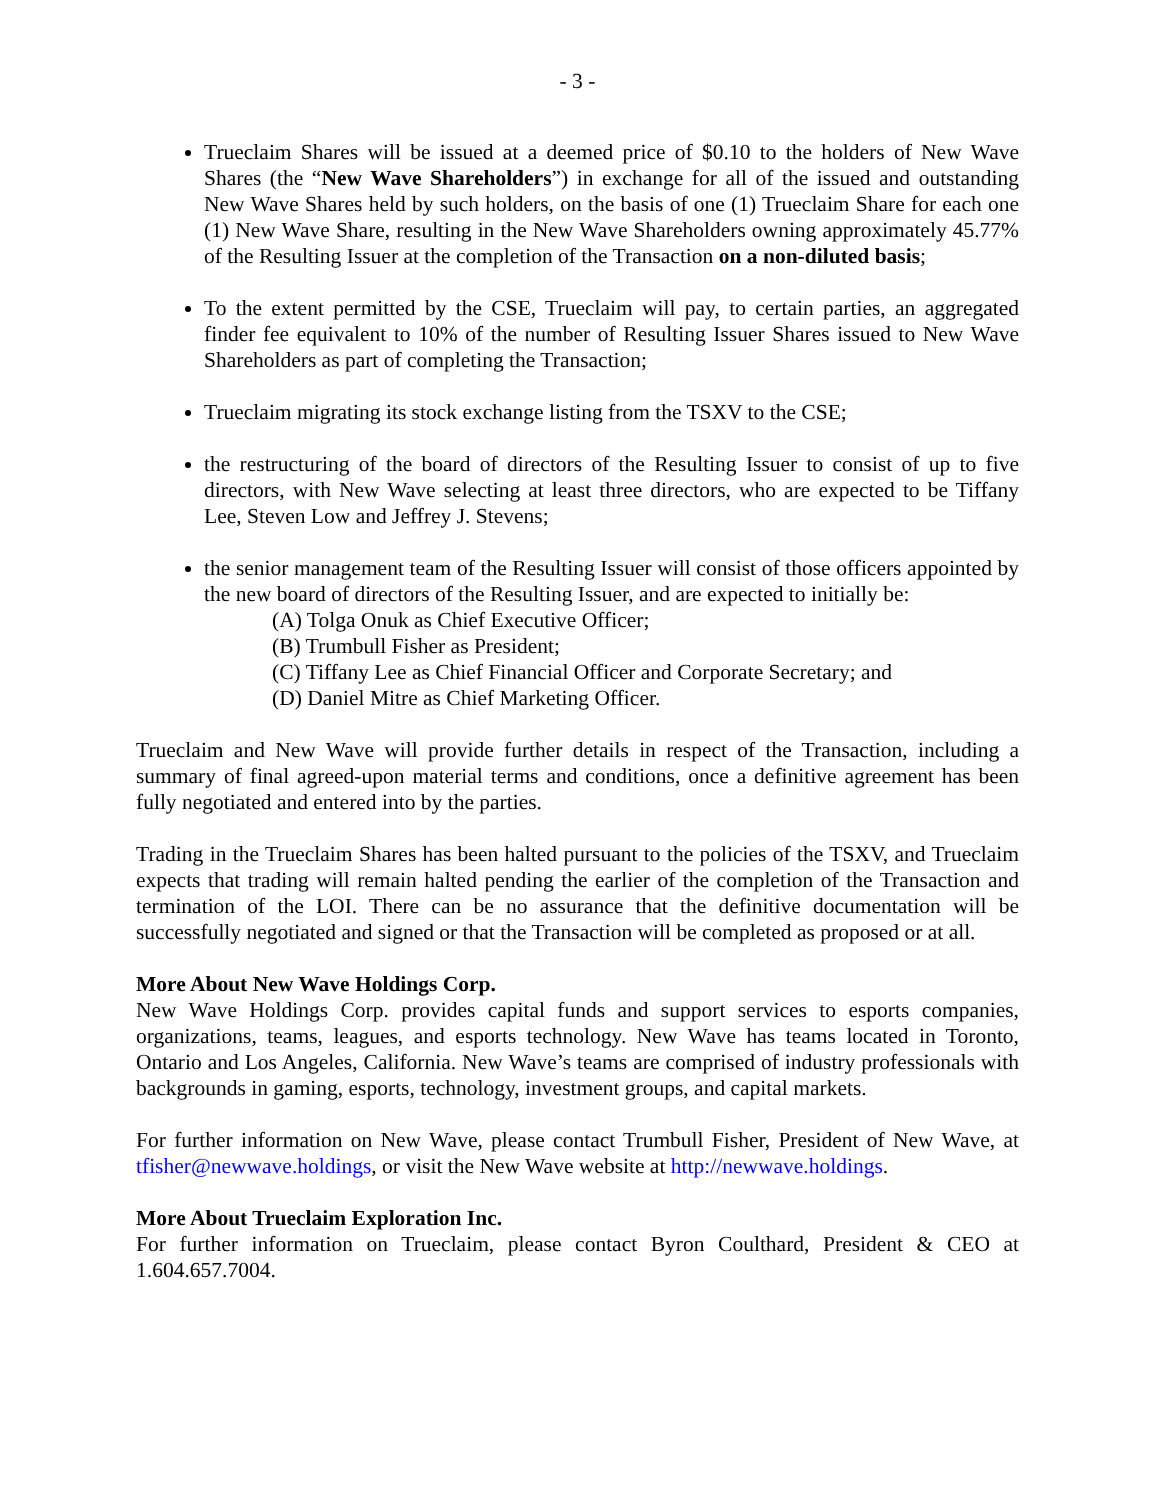- 3 -
Trueclaim Shares will be issued at a deemed price of $0.10 to the holders of New Wave Shares (the “New Wave Shareholders”) in exchange for all of the issued and outstanding New Wave Shares held by such holders, on the basis of one (1) Trueclaim Share for each one (1) New Wave Share, resulting in the New Wave Shareholders owning approximately 45.77% of the Resulting Issuer at the completion of the Transaction on a non-diluted basis;
To the extent permitted by the CSE, Trueclaim will pay, to certain parties, an aggregated finder fee equivalent to 10% of the number of Resulting Issuer Shares issued to New Wave Shareholders as part of completing the Transaction;
Trueclaim migrating its stock exchange listing from the TSXV to the CSE;
the restructuring of the board of directors of the Resulting Issuer to consist of up to five directors, with New Wave selecting at least three directors, who are expected to be Tiffany Lee, Steven Low and Jeffrey J. Stevens;
the senior management team of the Resulting Issuer will consist of those officers appointed by the new board of directors of the Resulting Issuer, and are expected to initially be:
(A) Tolga Onuk as Chief Executive Officer;
(B) Trumbull Fisher as President;
(C) Tiffany Lee as Chief Financial Officer and Corporate Secretary; and
(D) Daniel Mitre as Chief Marketing Officer.
Trueclaim and New Wave will provide further details in respect of the Transaction, including a summary of final agreed-upon material terms and conditions, once a definitive agreement has been fully negotiated and entered into by the parties.
Trading in the Trueclaim Shares has been halted pursuant to the policies of the TSXV, and Trueclaim expects that trading will remain halted pending the earlier of the completion of the Transaction and termination of the LOI. There can be no assurance that the definitive documentation will be successfully negotiated and signed or that the Transaction will be completed as proposed or at all.
More About New Wave Holdings Corp.
New Wave Holdings Corp. provides capital funds and support services to esports companies, organizations, teams, leagues, and esports technology. New Wave has teams located in Toronto, Ontario and Los Angeles, California. New Wave’s teams are comprised of industry professionals with backgrounds in gaming, esports, technology, investment groups, and capital markets.
For further information on New Wave, please contact Trumbull Fisher, President of New Wave, at tfisher@newwave.holdings, or visit the New Wave website at http://newwave.holdings.
More About Trueclaim Exploration Inc.
For further information on Trueclaim, please contact Byron Coulthard, President & CEO at 1.604.657.7004.